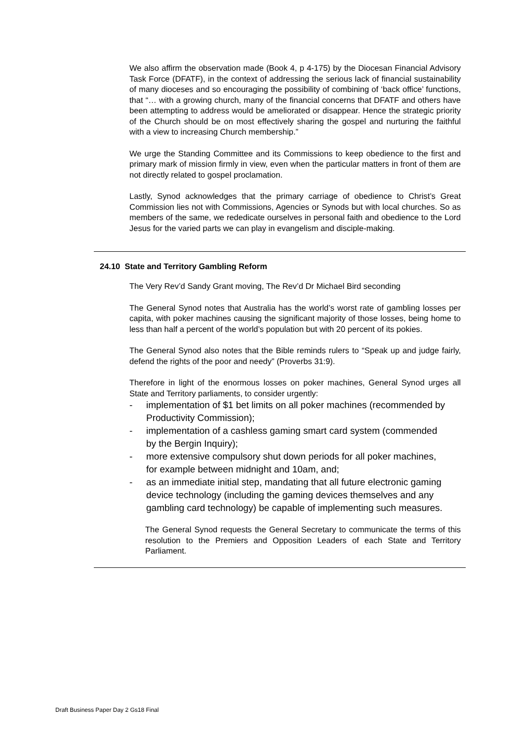We also affirm the observation made (Book 4, p 4-175) by the Diocesan Financial Advisory Task Force (DFATF), in the context of addressing the serious lack of financial sustainability of many dioceses and so encouraging the possibility of combining of ‘back office’ functions, that “… with a growing church, many of the financial concerns that DFATF and others have been attempting to address would be ameliorated or disappear. Hence the strategic priority of the Church should be on most effectively sharing the gospel and nurturing the faithful with a view to increasing Church membership.”
We urge the Standing Committee and its Commissions to keep obedience to the first and primary mark of mission firmly in view, even when the particular matters in front of them are not directly related to gospel proclamation.
Lastly, Synod acknowledges that the primary carriage of obedience to Christ’s Great Commission lies not with Commissions, Agencies or Synods but with local churches. So as members of the same, we rededicate ourselves in personal faith and obedience to the Lord Jesus for the varied parts we can play in evangelism and disciple-making.
24.10 State and Territory Gambling Reform
The Very Rev’d Sandy Grant moving, The Rev’d Dr Michael Bird seconding
The General Synod notes that Australia has the world’s worst rate of gambling losses per capita, with poker machines causing the significant majority of those losses, being home to less than half a percent of the world’s population but with 20 percent of its pokies.
The General Synod also notes that the Bible reminds rulers to “Speak up and judge fairly, defend the rights of the poor and needy” (Proverbs 31:9).
Therefore in light of the enormous losses on poker machines, General Synod urges all State and Territory parliaments, to consider urgently:
- implementation of $1 bet limits on all poker machines (recommended by Productivity Commission);
- implementation of a cashless gaming smart card system (commended by the Bergin Inquiry);
- more extensive compulsory shut down periods for all poker machines, for example between midnight and 10am, and;
- as an immediate initial step, mandating that all future electronic gaming device technology (including the gaming devices themselves and any gambling card technology) be capable of implementing such measures.
The General Synod requests the General Secretary to communicate the terms of this resolution to the Premiers and Opposition Leaders of each State and Territory Parliament.
Draft Business Paper Day 2 Gs18 Final